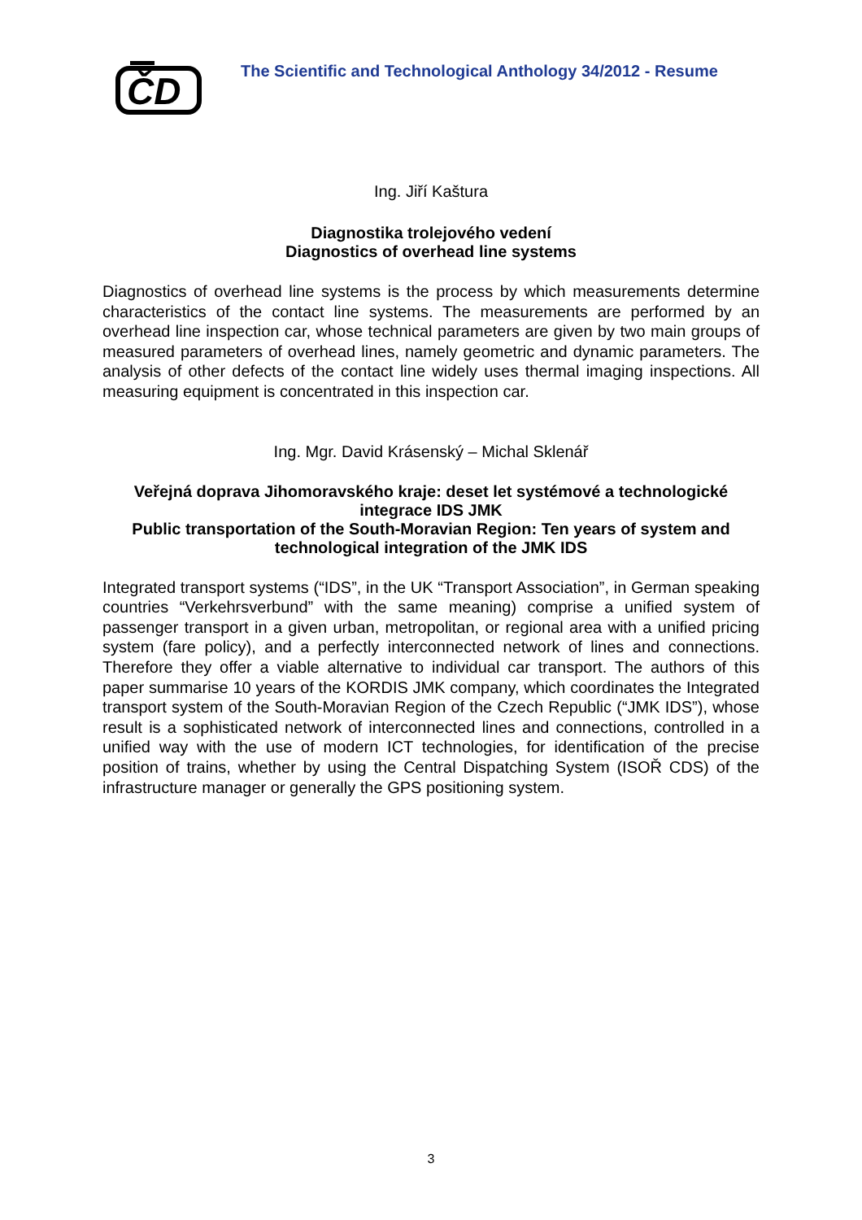ČD
The Scientific and Technological Anthology 34/2012 - Resume
Ing. Jiří Kaštura
Diagnostika trolejového vedení
Diagnostics of overhead line systems
Diagnostics of overhead line systems is the process by which measurements determine characteristics of the contact line systems. The measurements are performed by an overhead line inspection car, whose technical parameters are given by two main groups of measured parameters of overhead lines, namely geometric and dynamic parameters. The analysis of other defects of the contact line widely uses thermal imaging inspections. All measuring equipment is concentrated in this inspection car.
Ing. Mgr. David Krásenský – Michal Sklenář
Veřejná doprava Jihomoravského kraje: deset let systémové a technologické integrace IDS JMK
Public transportation of the South-Moravian Region: Ten years of system and technological integration of the JMK IDS
Integrated transport systems (“IDS”, in the UK “Transport Association”, in German speaking countries “Verkehrsverbund” with the same meaning) comprise a unified system of passenger transport in a given urban, metropolitan, or regional area with a unified pricing system (fare policy), and a perfectly interconnected network of lines and connections. Therefore they offer a viable alternative to individual car transport. The authors of this paper summarise 10 years of the KORDIS JMK company, which coordinates the Integrated transport system of the South-Moravian Region of the Czech Republic (“JMK IDS”), whose result is a sophisticated network of interconnected lines and connections, controlled in a unified way with the use of modern ICT technologies, for identification of the precise position of trains, whether by using the Central Dispatching System (ISOŘ CDS) of the infrastructure manager or generally the GPS positioning system.
3